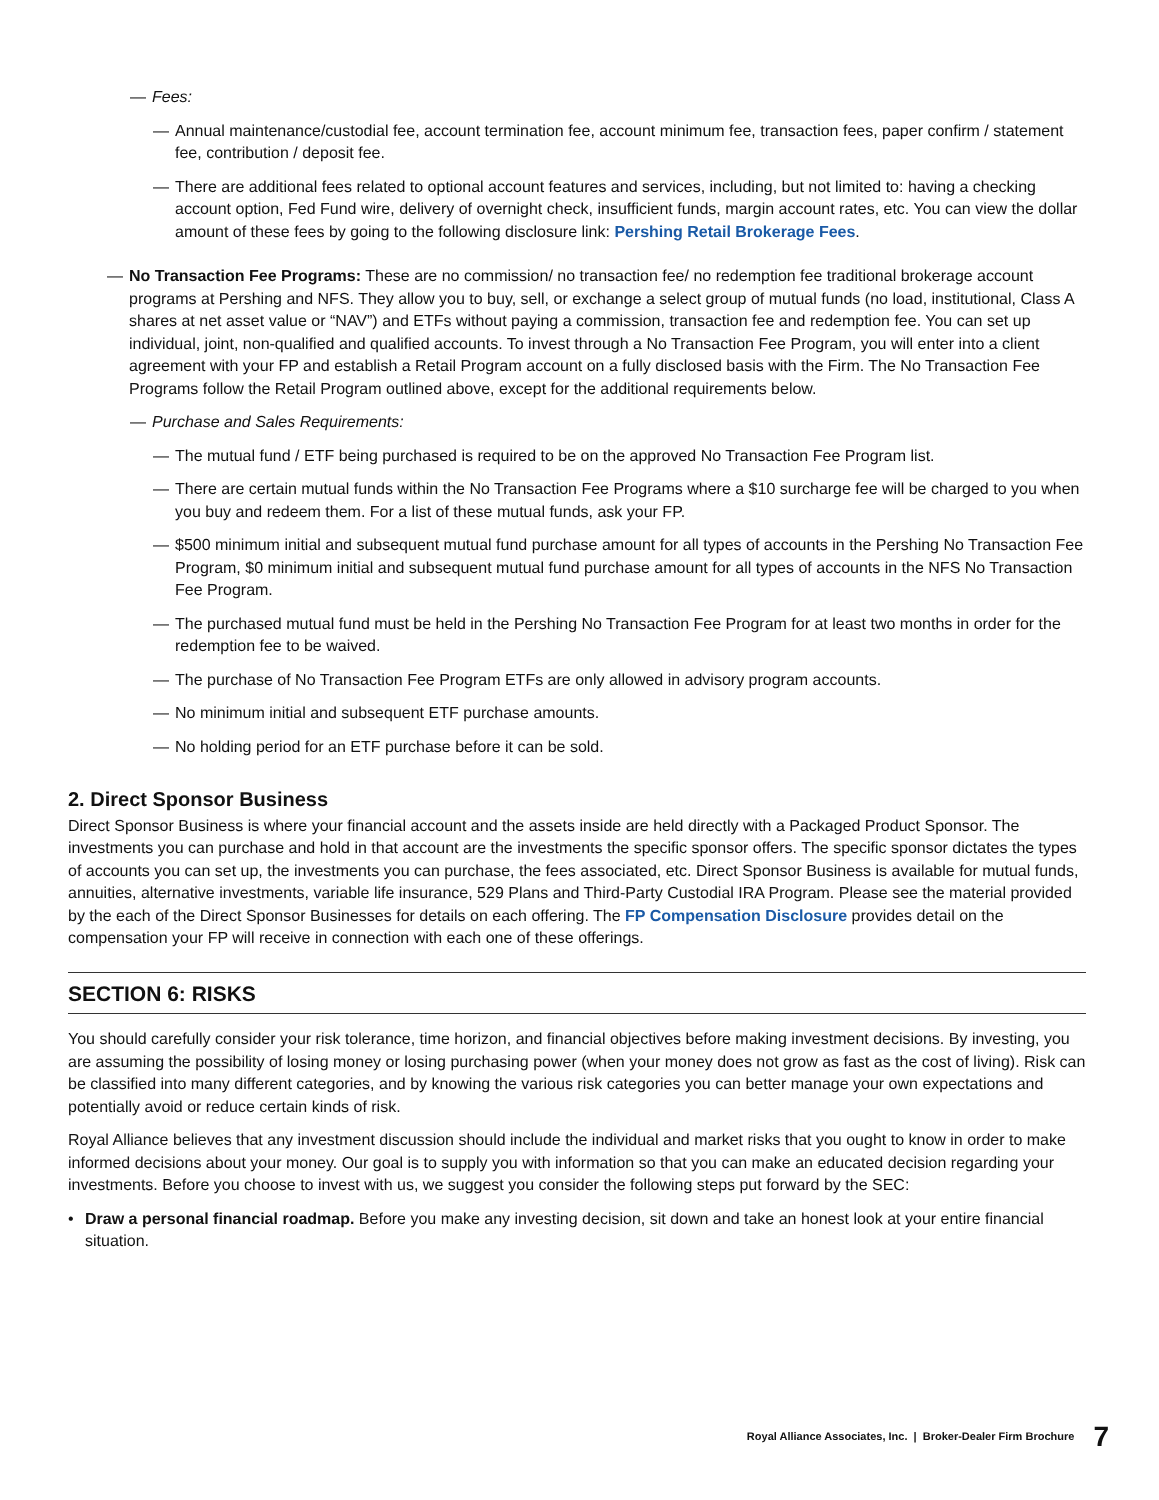— Fees:
— Annual maintenance/custodial fee, account termination fee, account minimum fee, transaction fees, paper confirm / statement fee, contribution / deposit fee.
— There are additional fees related to optional account features and services, including, but not limited to: having a checking account option, Fed Fund wire, delivery of overnight check, insufficient funds, margin account rates, etc. You can view the dollar amount of these fees by going to the following disclosure link: Pershing Retail Brokerage Fees.
— No Transaction Fee Programs: These are no commission/ no transaction fee/ no redemption fee traditional brokerage account programs at Pershing and NFS. They allow you to buy, sell, or exchange a select group of mutual funds (no load, institutional, Class A shares at net asset value or “NAV”) and ETFs without paying a commission, transaction fee and redemption fee. You can set up individual, joint, non-qualified and qualified accounts. To invest through a No Transaction Fee Program, you will enter into a client agreement with your FP and establish a Retail Program account on a fully disclosed basis with the Firm. The No Transaction Fee Programs follow the Retail Program outlined above, except for the additional requirements below.
— Purchase and Sales Requirements:
— The mutual fund / ETF being purchased is required to be on the approved No Transaction Fee Program list.
— There are certain mutual funds within the No Transaction Fee Programs where a $10 surcharge fee will be charged to you when you buy and redeem them. For a list of these mutual funds, ask your FP.
— $500 minimum initial and subsequent mutual fund purchase amount for all types of accounts in the Pershing No Transaction Fee Program, $0 minimum initial and subsequent mutual fund purchase amount for all types of accounts in the NFS No Transaction Fee Program.
— The purchased mutual fund must be held in the Pershing No Transaction Fee Program for at least two months in order for the redemption fee to be waived.
— The purchase of No Transaction Fee Program ETFs are only allowed in advisory program accounts.
— No minimum initial and subsequent ETF purchase amounts.
— No holding period for an ETF purchase before it can be sold.
2. Direct Sponsor Business
Direct Sponsor Business is where your financial account and the assets inside are held directly with a Packaged Product Sponsor. The investments you can purchase and hold in that account are the investments the specific sponsor offers. The specific sponsor dictates the types of accounts you can set up, the investments you can purchase, the fees associated, etc. Direct Sponsor Business is available for mutual funds, annuities, alternative investments, variable life insurance, 529 Plans and Third-Party Custodial IRA Program. Please see the material provided by the each of the Direct Sponsor Businesses for details on each offering. The FP Compensation Disclosure provides detail on the compensation your FP will receive in connection with each one of these offerings.
SECTION 6: RISKS
You should carefully consider your risk tolerance, time horizon, and financial objectives before making investment decisions. By investing, you are assuming the possibility of losing money or losing purchasing power (when your money does not grow as fast as the cost of living). Risk can be classified into many different categories, and by knowing the various risk categories you can better manage your own expectations and potentially avoid or reduce certain kinds of risk.
Royal Alliance believes that any investment discussion should include the individual and market risks that you ought to know in order to make informed decisions about your money. Our goal is to supply you with information so that you can make an educated decision regarding your investments. Before you choose to invest with us, we suggest you consider the following steps put forward by the SEC:
• Draw a personal financial roadmap. Before you make any investing decision, sit down and take an honest look at your entire financial situation.
Royal Alliance Associates, Inc. | Broker-Dealer Firm Brochure 7